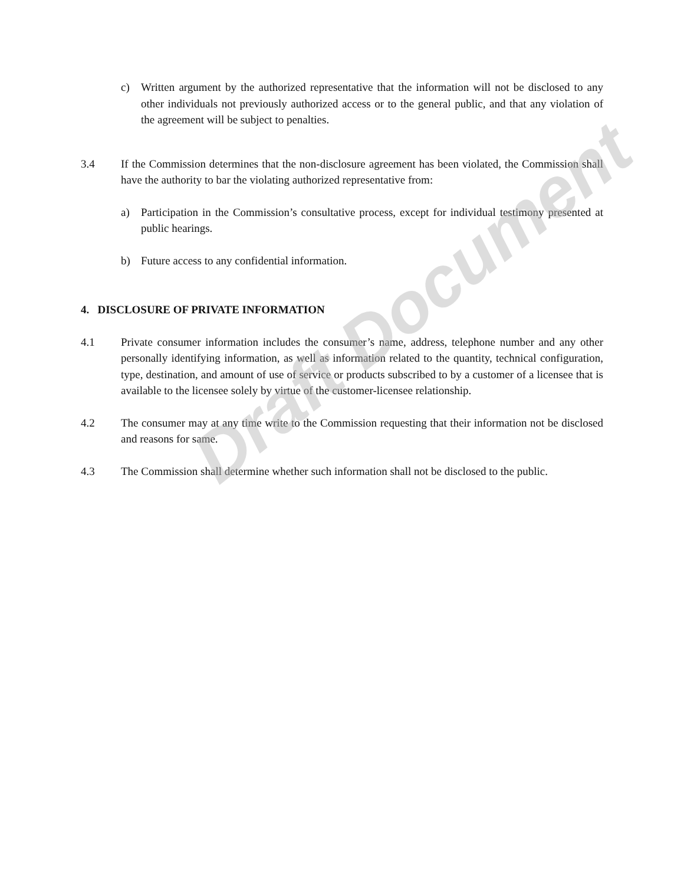c) Written argument by the authorized representative that the information will not be disclosed to any other individuals not previously authorized access or to the general public, and that any violation of the agreement will be subject to penalties.
3.4 If the Commission determines that the non-disclosure agreement has been violated, the Commission shall have the authority to bar the violating authorized representative from:
a) Participation in the Commission’s consultative process, except for individual testimony presented at public hearings.
b) Future access to any confidential information.
4. DISCLOSURE OF PRIVATE INFORMATION
4.1 Private consumer information includes the consumer’s name, address, telephone number and any other personally identifying information, as well as information related to the quantity, technical configuration, type, destination, and amount of use of service or products subscribed to by a customer of a licensee that is available to the licensee solely by virtue of the customer-licensee relationship.
4.2 The consumer may at any time write to the Commission requesting that their information not be disclosed and reasons for same.
4.3 The Commission shall determine whether such information shall not be disclosed to the public.
Draft Document